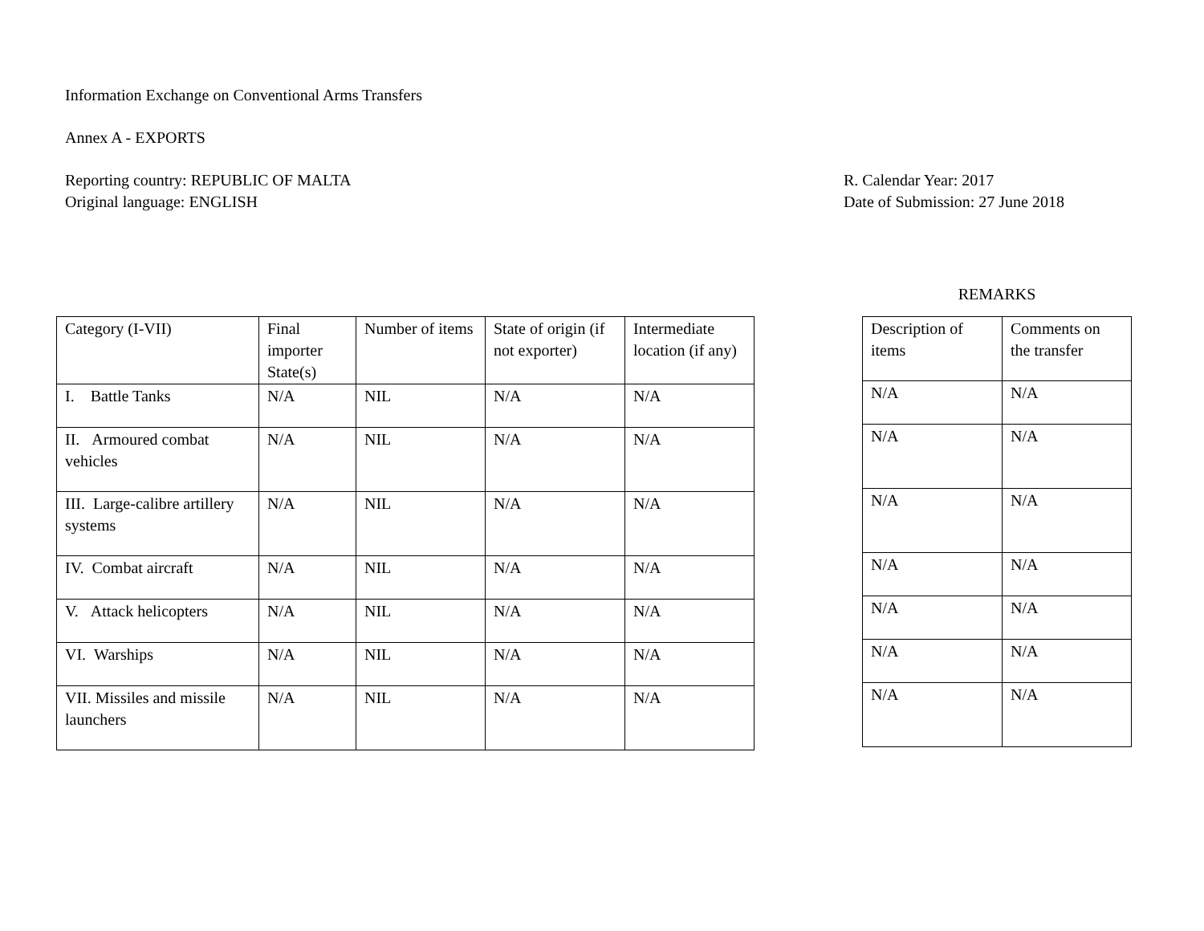Information Exchange on Conventional Arms Transfers
Annex A - EXPORTS
Reporting country: REPUBLIC OF MALTA
Original language: ENGLISH
R. Calendar Year: 2017
Date of Submission: 27 June 2018
| Category (I-VII) | Final importer State(s) | Number of items | State of origin (if not exporter) | Intermediate location (if any) |
| I. Battle Tanks | N/A | NIL | N/A | N/A |
| II. Armoured combat vehicles | N/A | NIL | N/A | N/A |
| III. Large-calibre artillery systems | N/A | NIL | N/A | N/A |
| IV. Combat aircraft | N/A | NIL | N/A | N/A |
| V. Attack helicopters | N/A | NIL | N/A | N/A |
| VI. Warships | N/A | NIL | N/A | N/A |
| VII. Missiles and missile launchers | N/A | NIL | N/A | N/A |
REMARKS
| Description of items | Comments on the transfer |
| N/A | N/A |
| N/A | N/A |
| N/A | N/A |
| N/A | N/A |
| N/A | N/A |
| N/A | N/A |
| N/A | N/A |